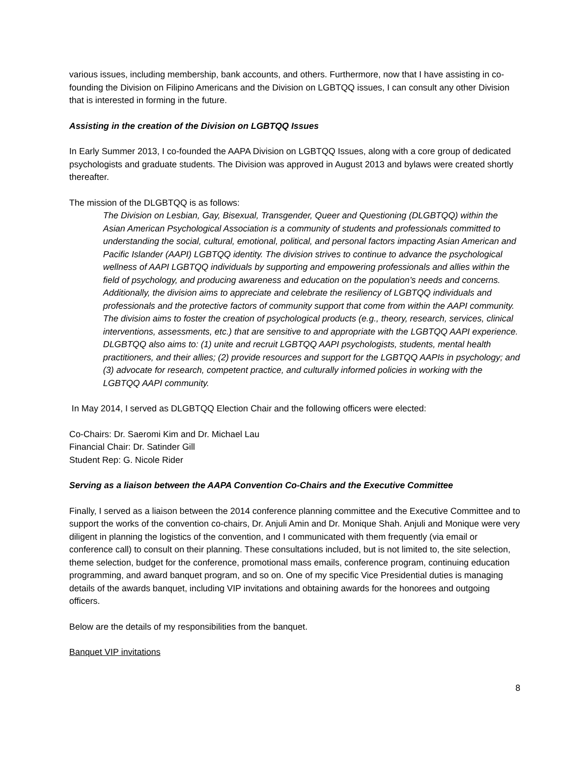various issues, including membership, bank accounts, and others. Furthermore, now that I have assisting in co-founding the Division on Filipino Americans and the Division on LGBTQQ issues, I can consult any other Division that is interested in forming in the future.
Assisting in the creation of the Division on LGBTQQ Issues
In Early Summer 2013, I co-founded the AAPA Division on LGBTQQ Issues, along with a core group of dedicated psychologists and graduate students. The Division was approved in August 2013 and bylaws were created shortly thereafter.
The mission of the DLGBTQQ is as follows:
The Division on Lesbian, Gay, Bisexual, Transgender, Queer and Questioning (DLGBTQQ) within the Asian American Psychological Association is a community of students and professionals committed to understanding the social, cultural, emotional, political, and personal factors impacting Asian American and Pacific Islander (AAPI) LGBTQQ identity. The division strives to continue to advance the psychological wellness of AAPI LGBTQQ individuals by supporting and empowering professionals and allies within the field of psychology, and producing awareness and education on the population’s needs and concerns. Additionally, the division aims to appreciate and celebrate the resiliency of LGBTQQ individuals and professionals and the protective factors of community support that come from within the AAPI community. The division aims to foster the creation of psychological products (e.g., theory, research, services, clinical interventions, assessments, etc.) that are sensitive to and appropriate with the LGBTQQ AAPI experience. DLGBTQQ also aims to: (1) unite and recruit LGBTQQ AAPI psychologists, students, mental health practitioners, and their allies; (2) provide resources and support for the LGBTQQ AAPIs in psychology; and (3) advocate for research, competent practice, and culturally informed policies in working with the LGBTQQ AAPI community.
In May 2014, I served as DLGBTQQ Election Chair and the following officers were elected:
Co-Chairs: Dr. Saeromi Kim and Dr. Michael Lau
Financial Chair: Dr. Satinder Gill
Student Rep: G. Nicole Rider
Serving as a liaison between the AAPA Convention Co-Chairs and the Executive Committee
Finally, I served as a liaison between the 2014 conference planning committee and the Executive Committee and to support the works of the convention co-chairs, Dr. Anjuli Amin and Dr. Monique Shah. Anjuli and Monique were very diligent in planning the logistics of the convention, and I communicated with them frequently (via email or conference call) to consult on their planning. These consultations included, but is not limited to, the site selection, theme selection, budget for the conference, promotional mass emails, conference program, continuing education programming, and award banquet program, and so on. One of my specific Vice Presidential duties is managing details of the awards banquet, including VIP invitations and obtaining awards for the honorees and outgoing officers.
Below are the details of my responsibilities from the banquet.
Banquet VIP invitations
8